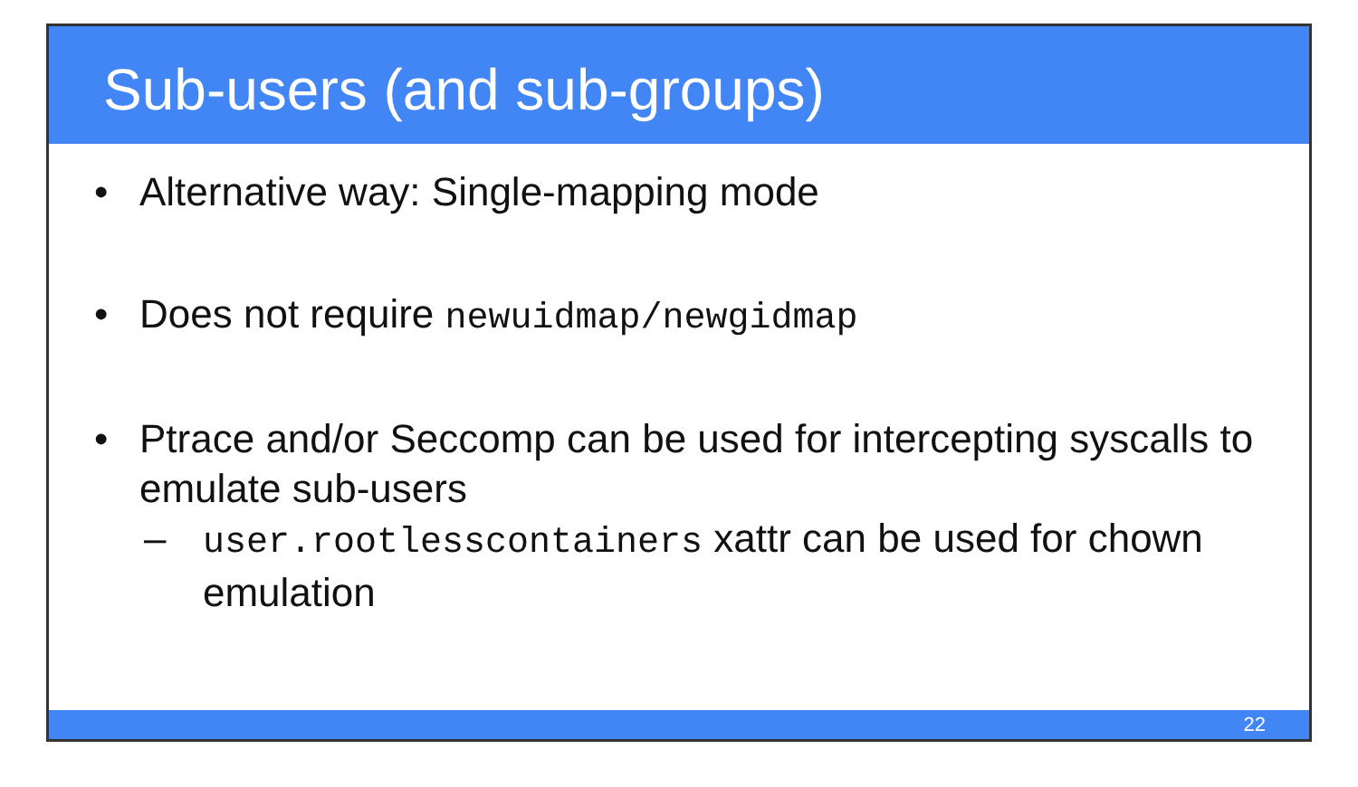Sub-users (and sub-groups)
• Alternative way: Single-mapping mode
• Does not require newuidmap/newgidmap
• Ptrace and/or Seccomp can be used for intercepting syscalls to emulate sub-users
– user.rootlesscontainers xattr can be used for chown emulation
22